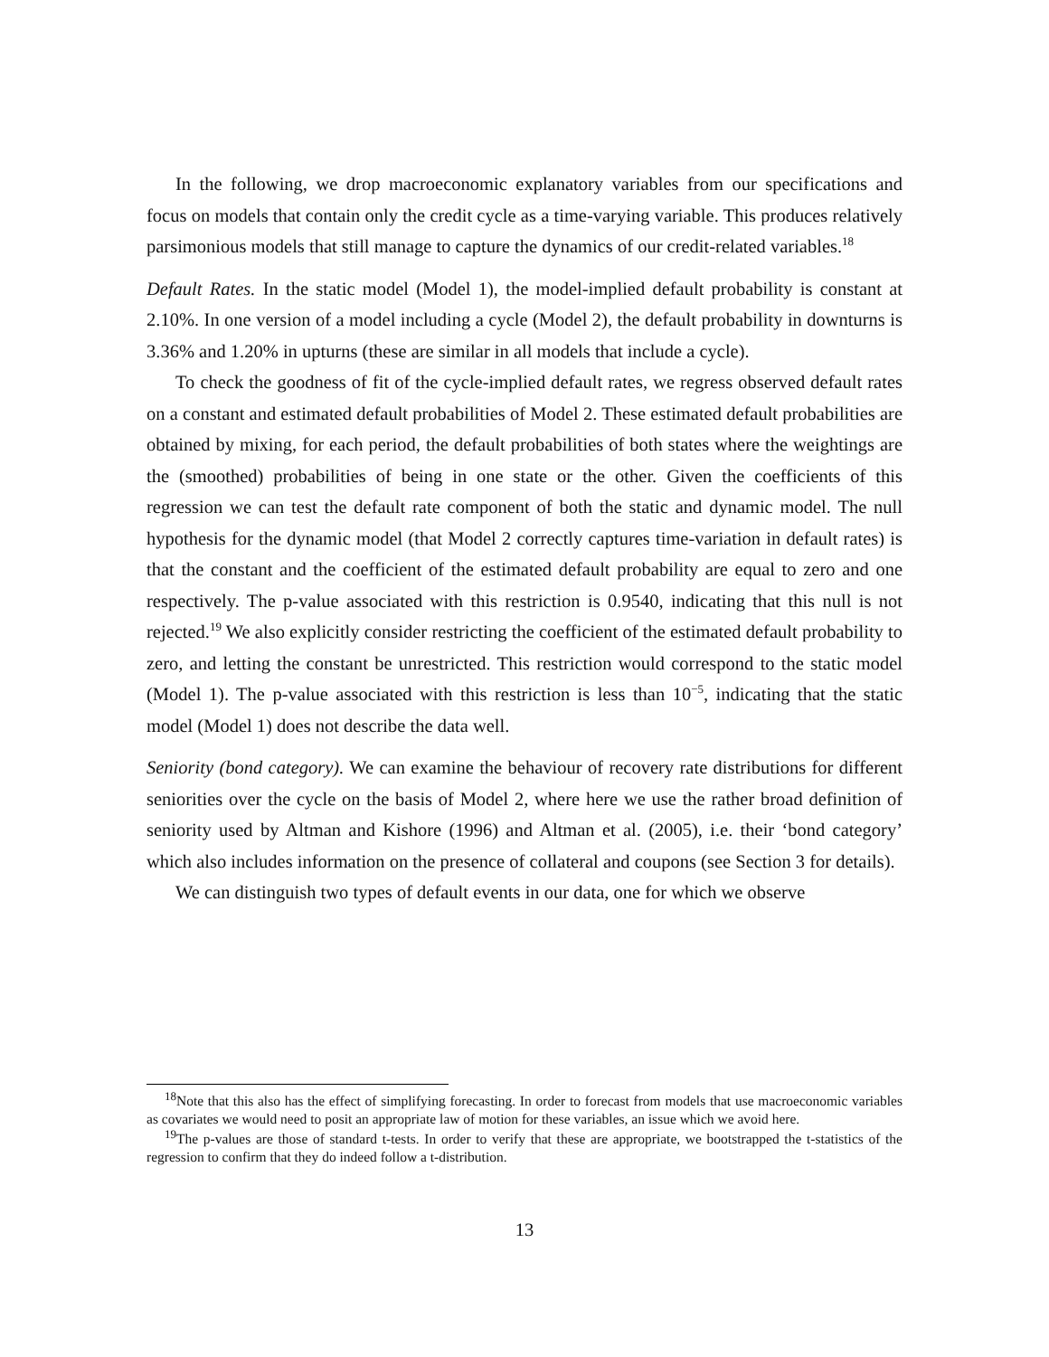In the following, we drop macroeconomic explanatory variables from our specifications and focus on models that contain only the credit cycle as a time-varying variable. This produces relatively parsimonious models that still manage to capture the dynamics of our credit-related variables.<sup>18</sup>
Default Rates. In the static model (Model 1), the model-implied default probability is constant at 2.10%. In one version of a model including a cycle (Model 2), the default probability in downturns is 3.36% and 1.20% in upturns (these are similar in all models that include a cycle).
To check the goodness of fit of the cycle-implied default rates, we regress observed default rates on a constant and estimated default probabilities of Model 2. These estimated default probabilities are obtained by mixing, for each period, the default probabilities of both states where the weightings are the (smoothed) probabilities of being in one state or the other. Given the coefficients of this regression we can test the default rate component of both the static and dynamic model. The null hypothesis for the dynamic model (that Model 2 correctly captures time-variation in default rates) is that the constant and the coefficient of the estimated default probability are equal to zero and one respectively. The p-value associated with this restriction is 0.9540, indicating that this null is not rejected.<sup>19</sup> We also explicitly consider restricting the coefficient of the estimated default probability to zero, and letting the constant be unrestricted. This restriction would correspond to the static model (Model 1). The p-value associated with this restriction is less than 10<sup>−5</sup>, indicating that the static model (Model 1) does not describe the data well.
Seniority (bond category). We can examine the behaviour of recovery rate distributions for different seniorities over the cycle on the basis of Model 2, where here we use the rather broad definition of seniority used by Altman and Kishore (1996) and Altman et al. (2005), i.e. their ‘bond category’ which also includes information on the presence of collateral and coupons (see Section 3 for details).
We can distinguish two types of default events in our data, one for which we observe
<sup>18</sup> Note that this also has the effect of simplifying forecasting. In order to forecast from models that use macroeconomic variables as covariates we would need to posit an appropriate law of motion for these variables, an issue which we avoid here.
<sup>19</sup> The p-values are those of standard t-tests. In order to verify that these are appropriate, we bootstrapped the t-statistics of the regression to confirm that they do indeed follow a t-distribution.
13